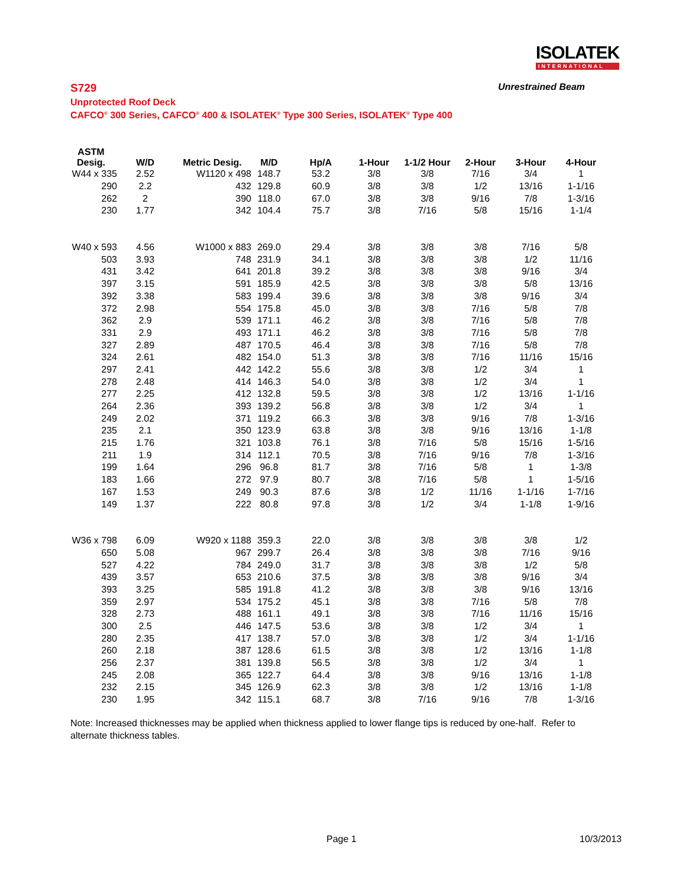ISOLATEK
INTERNATIONAL
S729 Unrestrained Beam
Unprotected Roof Deck
CAFCO<sup>®</sup> 300 Series, CAFCO<sup>®</sup> 400 & ISOLATEK<sup>®</sup> Type 300 Series, ISOLATEK<sup>®</sup> Type 400
| ASTM Desig. | W/D | Metric Desig. | M/D | Hp/A | 1-Hour | 1-1/2 Hour | 2-Hour | 3-Hour | 4-Hour |
| --- | --- | --- | --- | --- | --- | --- | --- | --- | --- |
| W44 x 335 | 2.52 | W1120 x 498 | 148.7 | 53.2 | 3/8 | 3/8 | 7/16 | 3/4 | 1 |
| 290 | 2.2 | 432 | 129.8 | 60.9 | 3/8 | 3/8 | 1/2 | 13/16 | 1-1/16 |
| 262 | 2 | 390 | 118.0 | 67.0 | 3/8 | 3/8 | 9/16 | 7/8 | 1-3/16 |
| 230 | 1.77 | 342 | 104.4 | 75.7 | 3/8 | 7/16 | 5/8 | 15/16 | 1-1/4 |
| W40 x 593 | 4.56 | W1000 x 883 | 269.0 | 29.4 | 3/8 | 3/8 | 3/8 | 7/16 | 5/8 |
| 503 | 3.93 | 748 | 231.9 | 34.1 | 3/8 | 3/8 | 3/8 | 1/2 | 11/16 |
| 431 | 3.42 | 641 | 201.8 | 39.2 | 3/8 | 3/8 | 3/8 | 9/16 | 3/4 |
| 397 | 3.15 | 591 | 185.9 | 42.5 | 3/8 | 3/8 | 3/8 | 5/8 | 13/16 |
| 392 | 3.38 | 583 | 199.4 | 39.6 | 3/8 | 3/8 | 3/8 | 9/16 | 3/4 |
| 372 | 2.98 | 554 | 175.8 | 45.0 | 3/8 | 3/8 | 7/16 | 5/8 | 7/8 |
| 362 | 2.9 | 539 | 171.1 | 46.2 | 3/8 | 3/8 | 7/16 | 5/8 | 7/8 |
| 331 | 2.9 | 493 | 171.1 | 46.2 | 3/8 | 3/8 | 7/16 | 5/8 | 7/8 |
| 327 | 2.89 | 487 | 170.5 | 46.4 | 3/8 | 3/8 | 7/16 | 5/8 | 7/8 |
| 324 | 2.61 | 482 | 154.0 | 51.3 | 3/8 | 3/8 | 7/16 | 11/16 | 15/16 |
| 297 | 2.41 | 442 | 142.2 | 55.6 | 3/8 | 3/8 | 1/2 | 3/4 | 1 |
| 278 | 2.48 | 414 | 146.3 | 54.0 | 3/8 | 3/8 | 1/2 | 3/4 | 1 |
| 277 | 2.25 | 412 | 132.8 | 59.5 | 3/8 | 3/8 | 1/2 | 13/16 | 1-1/16 |
| 264 | 2.36 | 393 | 139.2 | 56.8 | 3/8 | 3/8 | 1/2 | 3/4 | 1 |
| 249 | 2.02 | 371 | 119.2 | 66.3 | 3/8 | 3/8 | 9/16 | 7/8 | 1-3/16 |
| 235 | 2.1 | 350 | 123.9 | 63.8 | 3/8 | 3/8 | 9/16 | 13/16 | 1-1/8 |
| 215 | 1.76 | 321 | 103.8 | 76.1 | 3/8 | 7/16 | 5/8 | 15/16 | 1-5/16 |
| 211 | 1.9 | 314 | 112.1 | 70.5 | 3/8 | 7/16 | 9/16 | 7/8 | 1-3/16 |
| 199 | 1.64 | 296 | 96.8 | 81.7 | 3/8 | 7/16 | 5/8 | 1 | 1-3/8 |
| 183 | 1.66 | 272 | 97.9 | 80.7 | 3/8 | 7/16 | 5/8 | 1 | 1-5/16 |
| 167 | 1.53 | 249 | 90.3 | 87.6 | 3/8 | 1/2 | 11/16 | 1-1/16 | 1-7/16 |
| 149 | 1.37 | 222 | 80.8 | 97.8 | 3/8 | 1/2 | 3/4 | 1-1/8 | 1-9/16 |
| W36 x 798 | 6.09 | W920 x 1188 | 359.3 | 22.0 | 3/8 | 3/8 | 3/8 | 3/8 | 1/2 |
| 650 | 5.08 | 967 | 299.7 | 26.4 | 3/8 | 3/8 | 3/8 | 7/16 | 9/16 |
| 527 | 4.22 | 784 | 249.0 | 31.7 | 3/8 | 3/8 | 3/8 | 1/2 | 5/8 |
| 439 | 3.57 | 653 | 210.6 | 37.5 | 3/8 | 3/8 | 3/8 | 9/16 | 3/4 |
| 393 | 3.25 | 585 | 191.8 | 41.2 | 3/8 | 3/8 | 3/8 | 9/16 | 13/16 |
| 359 | 2.97 | 534 | 175.2 | 45.1 | 3/8 | 3/8 | 7/16 | 5/8 | 7/8 |
| 328 | 2.73 | 488 | 161.1 | 49.1 | 3/8 | 3/8 | 7/16 | 11/16 | 15/16 |
| 300 | 2.5 | 446 | 147.5 | 53.6 | 3/8 | 3/8 | 1/2 | 3/4 | 1 |
| 280 | 2.35 | 417 | 138.7 | 57.0 | 3/8 | 3/8 | 1/2 | 3/4 | 1-1/16 |
| 260 | 2.18 | 387 | 128.6 | 61.5 | 3/8 | 3/8 | 1/2 | 13/16 | 1-1/8 |
| 256 | 2.37 | 381 | 139.8 | 56.5 | 3/8 | 3/8 | 1/2 | 3/4 | 1 |
| 245 | 2.08 | 365 | 122.7 | 64.4 | 3/8 | 3/8 | 9/16 | 13/16 | 1-1/8 |
| 232 | 2.15 | 345 | 126.9 | 62.3 | 3/8 | 3/8 | 1/2 | 13/16 | 1-1/8 |
| 230 | 1.95 | 342 | 115.1 | 68.7 | 3/8 | 7/16 | 9/16 | 7/8 | 1-3/16 |
Note: Increased thicknesses may be applied when thickness applied to lower flange tips is reduced by one-half. Refer to alternate thickness tables.
Page 1 10/3/2013